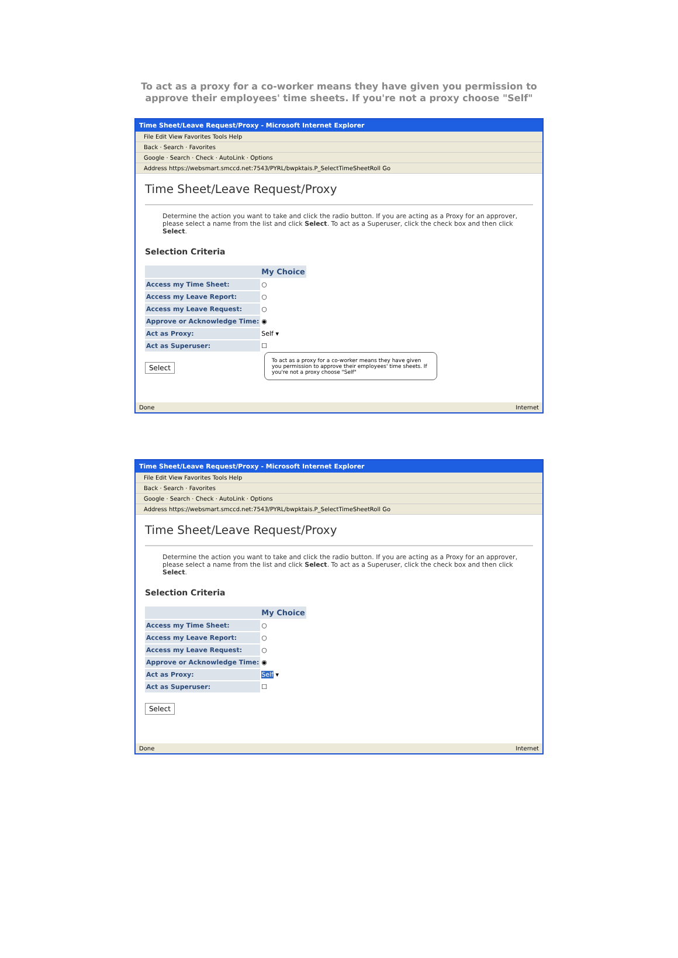To act as a proxy for a co-worker means they have given you permission to approve their employees' time sheets. If you're not a proxy choose "Self"
Time Sheet/Leave Request/Proxy - Microsoft Internet Explorer
File Edit View Favorites Tools Help
Back · Search · Favorites
Google · Search · Check · AutoLink · Options
Address https://websmart.smccd.net:7543/PYRL/bwpktais.P_SelectTimeSheetRoll Go
Time Sheet/Leave Request/Proxy
Determine the action you want to take and click the radio button. If you are acting as a Proxy for an approver, please select a name from the list and click Select. To act as a Superuser, click the check box and then click Select.
Selection Criteria
| | My Choice |
| --- | --- |
| Access my Time Sheet: | ○ |
| Access my Leave Report: | ○ |
| Access my Leave Request: | ○ |
| Approve or Acknowledge Time: | ◉ |
| Act as Proxy: | Self ▾ |
| Act as Superuser: | ☐ |
Select
To act as a proxy for a co-worker means they have given you permission to approve their employees' time sheets. If you're not a proxy choose "Self"
Done Internet
Time Sheet/Leave Request/Proxy - Microsoft Internet Explorer
File Edit View Favorites Tools Help
Back · Search · Favorites
Google · Search · Check · AutoLink · Options
Address https://websmart.smccd.net:7543/PYRL/bwpktais.P_SelectTimeSheetRoll Go
Time Sheet/Leave Request/Proxy
Determine the action you want to take and click the radio button. If you are acting as a Proxy for an approver, please select a name from the list and click Select. To act as a Superuser, click the check box and then click Select.
Selection Criteria
| | My Choice |
| --- | --- |
| Access my Time Sheet: | ○ |
| Access my Leave Report: | ○ |
| Access my Leave Request: | ○ |
| Approve or Acknowledge Time: | ◉ |
| Act as Proxy: | Self ▾ |
| Act as Superuser: | ☐ |
Select
Done Internet